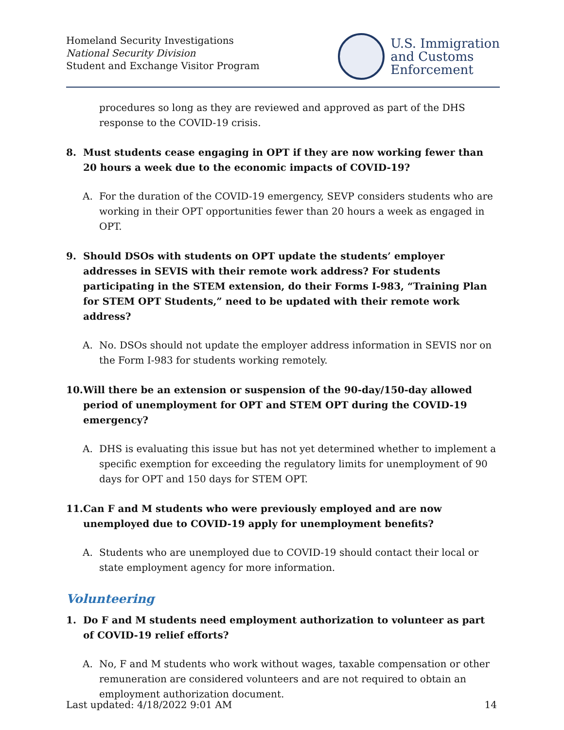Homeland Security Investigations
National Security Division
Student and Exchange Visitor Program
U.S. Immigration
and Customs
Enforcement
procedures so long as they are reviewed and approved as part of the DHS response to the COVID-19 crisis.
8. Must students cease engaging in OPT if they are now working fewer than 20 hours a week due to the economic impacts of COVID-19?
A. For the duration of the COVID-19 emergency, SEVP considers students who are working in their OPT opportunities fewer than 20 hours a week as engaged in OPT.
9. Should DSOs with students on OPT update the students’ employer addresses in SEVIS with their remote work address? For students participating in the STEM extension, do their Forms I-983, “Training Plan for STEM OPT Students,” need to be updated with their remote work address?
A. No. DSOs should not update the employer address information in SEVIS nor on the Form I-983 for students working remotely.
10. Will there be an extension or suspension of the 90-day/150-day allowed period of unemployment for OPT and STEM OPT during the COVID-19 emergency?
A. DHS is evaluating this issue but has not yet determined whether to implement a specific exemption for exceeding the regulatory limits for unemployment of 90 days for OPT and 150 days for STEM OPT.
11. Can F and M students who were previously employed and are now unemployed due to COVID-19 apply for unemployment benefits?
A. Students who are unemployed due to COVID-19 should contact their local or state employment agency for more information.
Volunteering
1. Do F and M students need employment authorization to volunteer as part of COVID-19 relief efforts?
A. No, F and M students who work without wages, taxable compensation or other remuneration are considered volunteers and are not required to obtain an employment authorization document.
Last updated: 4/18/2022 9:01 AM 14